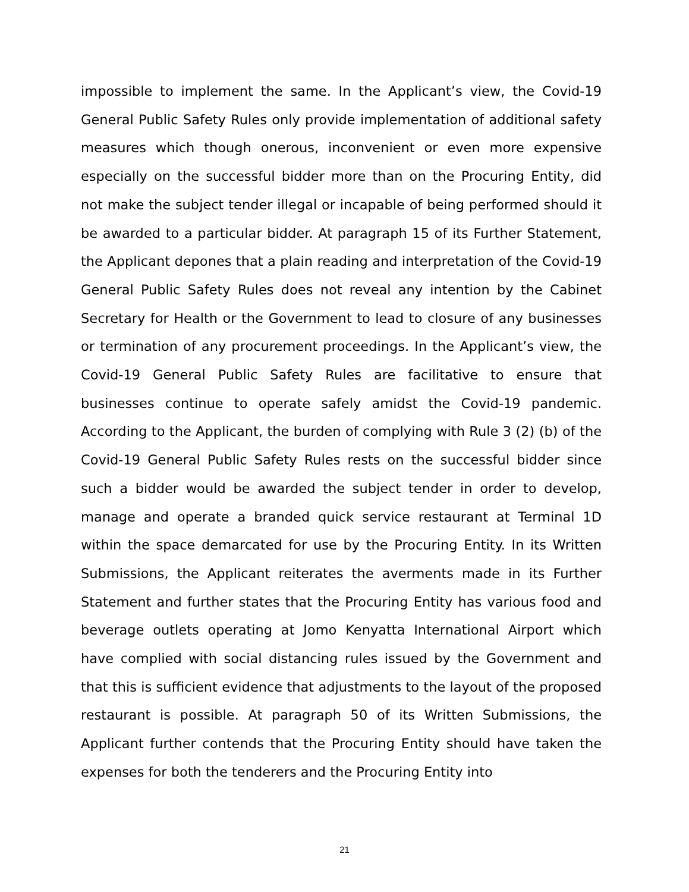impossible to implement the same. In the Applicant’s view, the Covid-19 General Public Safety Rules only provide implementation of additional safety measures which though onerous, inconvenient or even more expensive especially on the successful bidder more than on the Procuring Entity, did not make the subject tender illegal or incapable of being performed should it be awarded to a particular bidder. At paragraph 15 of its Further Statement, the Applicant depones that a plain reading and interpretation of the Covid-19 General Public Safety Rules does not reveal any intention by the Cabinet Secretary for Health or the Government to lead to closure of any businesses or termination of any procurement proceedings. In the Applicant’s view, the Covid-19 General Public Safety Rules are facilitative to ensure that businesses continue to operate safely amidst the Covid-19 pandemic. According to the Applicant, the burden of complying with Rule 3 (2) (b) of the Covid-19 General Public Safety Rules rests on the successful bidder since such a bidder would be awarded the subject tender in order to develop, manage and operate a branded quick service restaurant at Terminal 1D within the space demarcated for use by the Procuring Entity. In its Written Submissions, the Applicant reiterates the averments made in its Further Statement and further states that the Procuring Entity has various food and beverage outlets operating at Jomo Kenyatta International Airport which have complied with social distancing rules issued by the Government and that this is sufficient evidence that adjustments to the layout of the proposed restaurant is possible. At paragraph 50 of its Written Submissions, the Applicant further contends that the Procuring Entity should have taken the expenses for both the tenderers and the Procuring Entity into
21